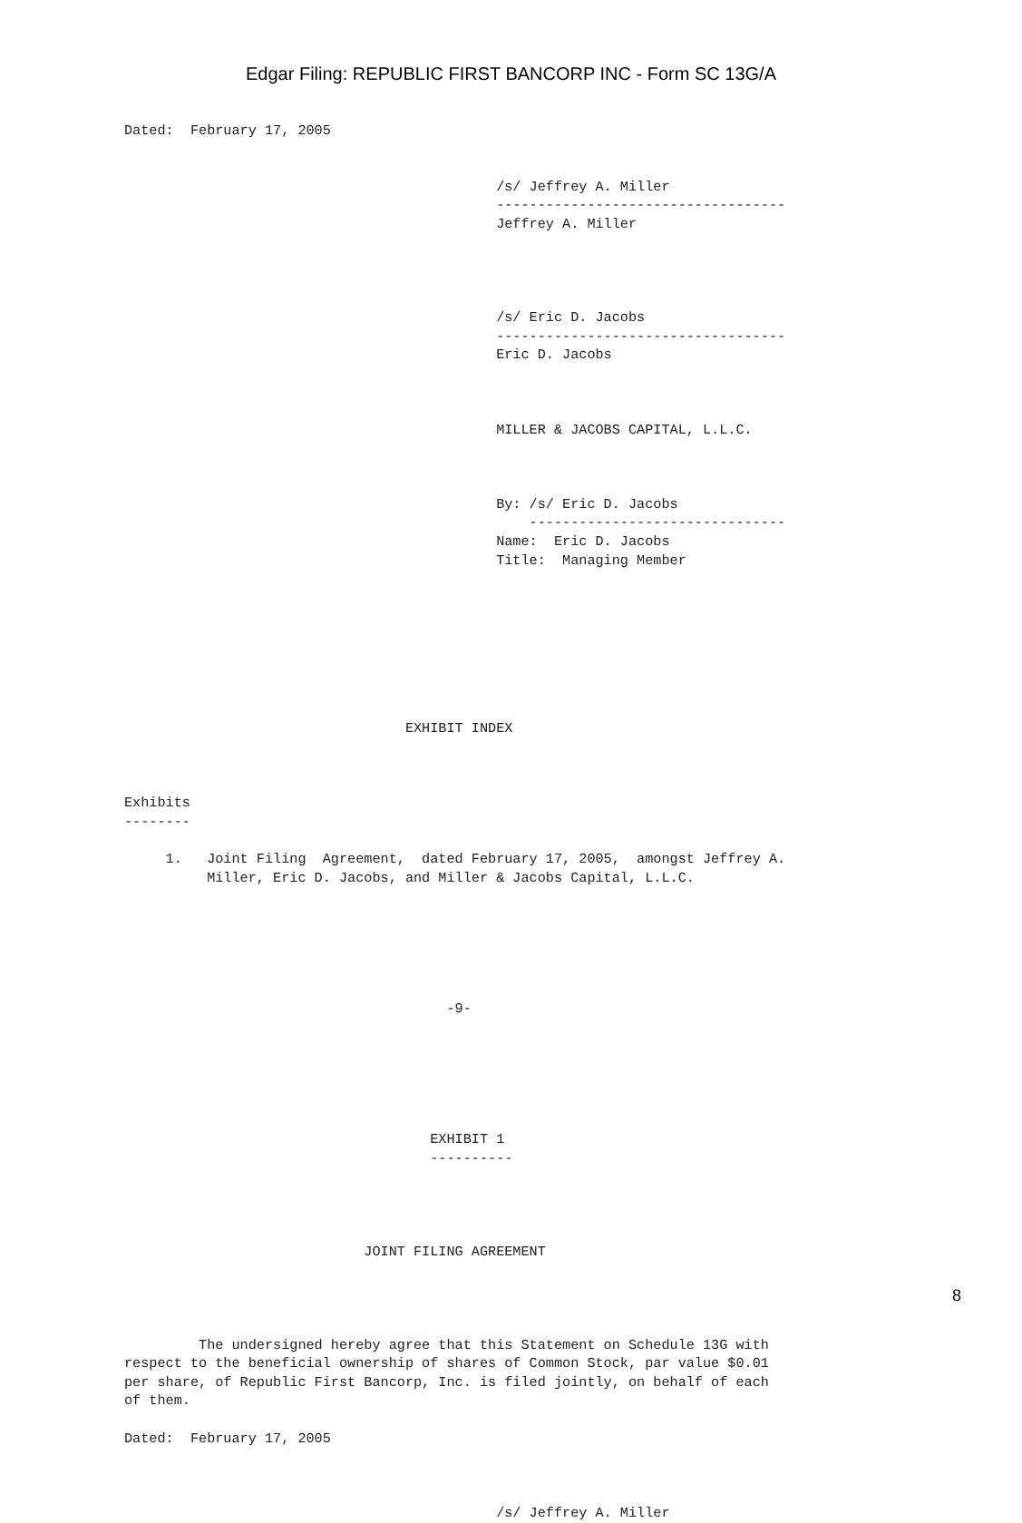Edgar Filing: REPUBLIC FIRST BANCORP INC - Form SC 13G/A
Dated:  February 17, 2005


                                             /s/ Jeffrey A. Miller
                                             -----------------------------------
                                             Jeffrey A. Miller




                                             /s/ Eric D. Jacobs
                                             -----------------------------------
                                             Eric D. Jacobs



                                             MILLER & JACOBS CAPITAL, L.L.C.



                                             By: /s/ Eric D. Jacobs
                                                 -------------------------------
                                             Name:  Eric D. Jacobs
                                             Title:  Managing Member








                                  EXHIBIT INDEX



Exhibits
--------

     1.   Joint Filing  Agreement,  dated February 17, 2005,  amongst Jeffrey A.
          Miller, Eric D. Jacobs, and Miller & Jacobs Capital, L.L.C.






                                       -9-






                                     EXHIBIT 1
                                     ----------




                             JOINT FILING AGREEMENT




         The undersigned hereby agree that this Statement on Schedule 13G with
respect to the beneficial ownership of shares of Common Stock, par value $0.01
per share, of Republic First Bancorp, Inc. is filed jointly, on behalf of each
of them.

Dated:  February 17, 2005



                                             /s/ Jeffrey A. Miller
8